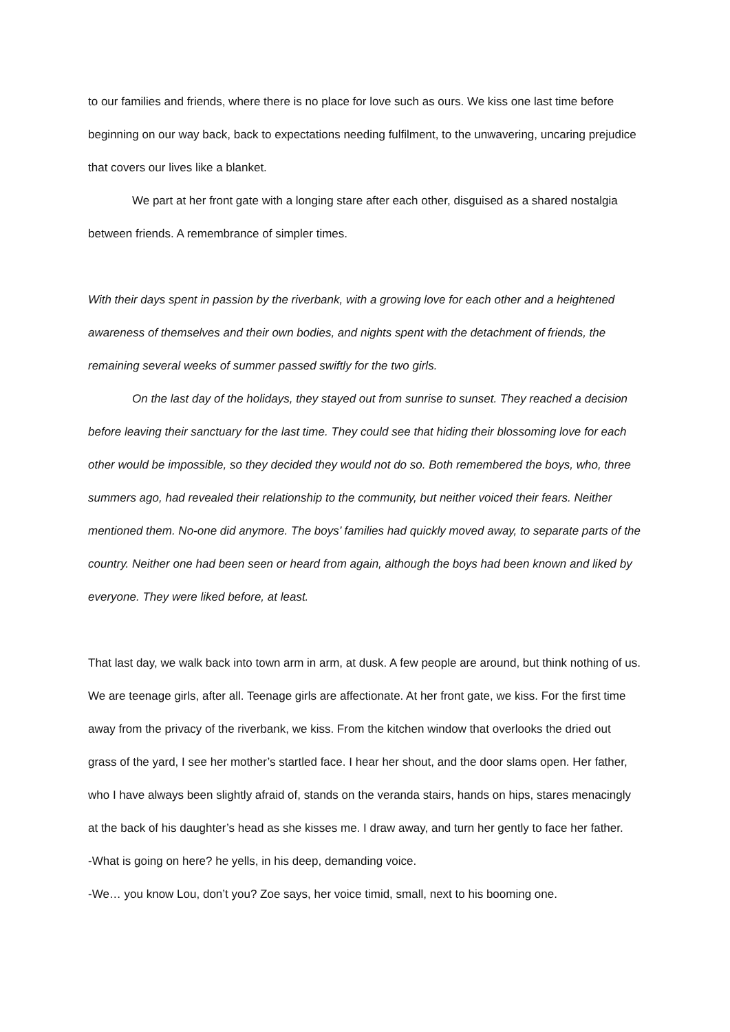to our families and friends, where there is no place for love such as ours. We kiss one last time before beginning on our way back, back to expectations needing fulfilment, to the unwavering, uncaring prejudice that covers our lives like a blanket.
We part at her front gate with a longing stare after each other, disguised as a shared nostalgia between friends. A remembrance of simpler times.
With their days spent in passion by the riverbank, with a growing love for each other and a heightened awareness of themselves and their own bodies, and nights spent with the detachment of friends, the remaining several weeks of summer passed swiftly for the two girls.
On the last day of the holidays, they stayed out from sunrise to sunset. They reached a decision before leaving their sanctuary for the last time. They could see that hiding their blossoming love for each other would be impossible, so they decided they would not do so. Both remembered the boys, who, three summers ago, had revealed their relationship to the community, but neither voiced their fears. Neither mentioned them. No-one did anymore. The boys’ families had quickly moved away, to separate parts of the country. Neither one had been seen or heard from again, although the boys had been known and liked by everyone. They were liked before, at least.
That last day, we walk back into town arm in arm, at dusk. A few people are around, but think nothing of us. We are teenage girls, after all. Teenage girls are affectionate. At her front gate, we kiss. For the first time away from the privacy of the riverbank, we kiss. From the kitchen window that overlooks the dried out grass of the yard, I see her mother’s startled face. I hear her shout, and the door slams open. Her father, who I have always been slightly afraid of, stands on the veranda stairs, hands on hips, stares menacingly at the back of his daughter’s head as she kisses me. I draw away, and turn her gently to face her father.
-What is going on here? he yells, in his deep, demanding voice.
-We… you know Lou, don’t you? Zoe says, her voice timid, small, next to his booming one.